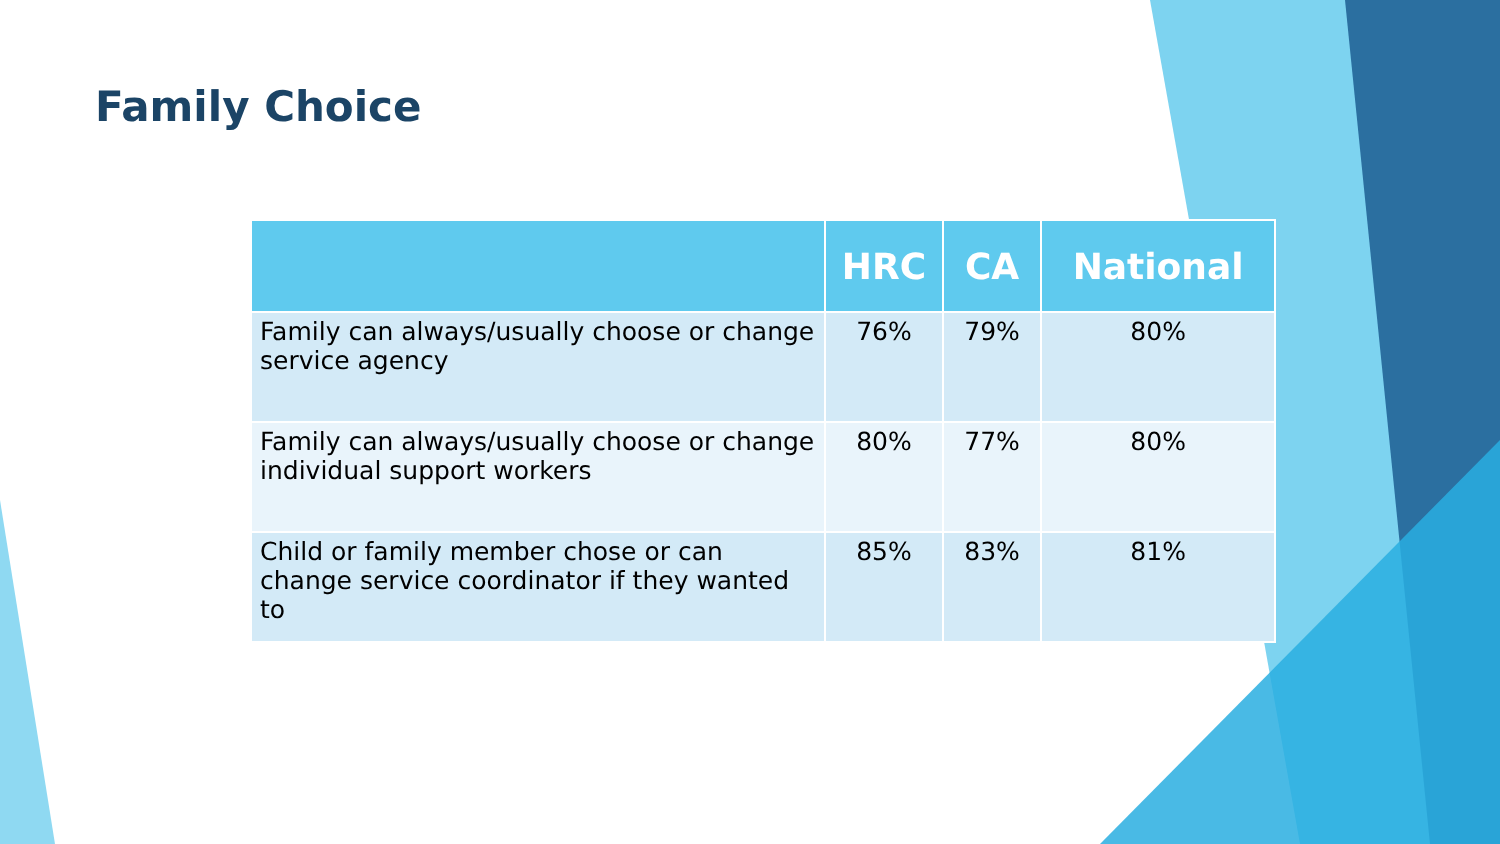Family Choice
| | HRC | CA | National |
| --- | --- | --- | --- |
| Family can always/usually choose or change service agency | 76% | 79% | 80% |
| Family can always/usually choose or change individual support workers | 80% | 77% | 80% |
| Child or family member chose or can change service coordinator if they wanted to | 85% | 83% | 81% |